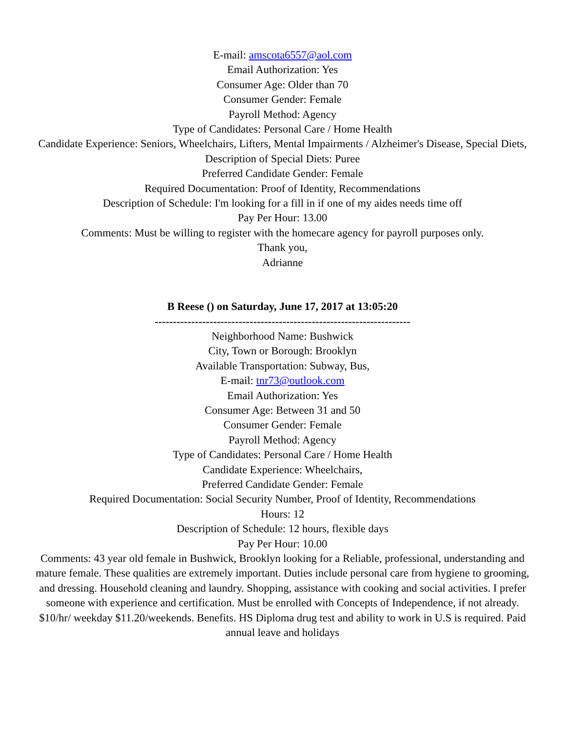E-mail: amscota6557@aol.com
Email Authorization: Yes
Consumer Age: Older than 70
Consumer Gender: Female
Payroll Method: Agency
Type of Candidates: Personal Care / Home Health
Candidate Experience: Seniors, Wheelchairs, Lifters, Mental Impairments / Alzheimer's Disease, Special Diets,
Description of Special Diets: Puree
Preferred Candidate Gender: Female
Required Documentation: Proof of Identity, Recommendations
Description of Schedule: I'm looking for a fill in if one of my aides needs time off
Pay Per Hour: 13.00
Comments: Must be willing to register with the homecare agency for payroll purposes only.
Thank you,
Adrianne
B Reese () on Saturday, June 17, 2017 at 13:05:20
----------------------------------------------------------------------
Neighborhood Name: Bushwick
City, Town or Borough: Brooklyn
Available Transportation: Subway, Bus,
E-mail: tnr73@outlook.com
Email Authorization: Yes
Consumer Age: Between 31 and 50
Consumer Gender: Female
Payroll Method: Agency
Type of Candidates: Personal Care / Home Health
Candidate Experience: Wheelchairs,
Preferred Candidate Gender: Female
Required Documentation: Social Security Number, Proof of Identity, Recommendations
Hours: 12
Description of Schedule: 12 hours, flexible days
Pay Per Hour: 10.00
Comments: 43 year old female in Bushwick, Brooklyn looking for a Reliable, professional, understanding and mature female. These qualities are extremely important. Duties include personal care from hygiene to grooming, and dressing. Household cleaning and laundry. Shopping, assistance with cooking and social activities. I prefer someone with experience and certification. Must be enrolled with Concepts of Independence, if not already. $10/hr/ weekday $11.20/weekends. Benefits. HS Diploma drug test and ability to work in U.S is required. Paid annual leave and holidays